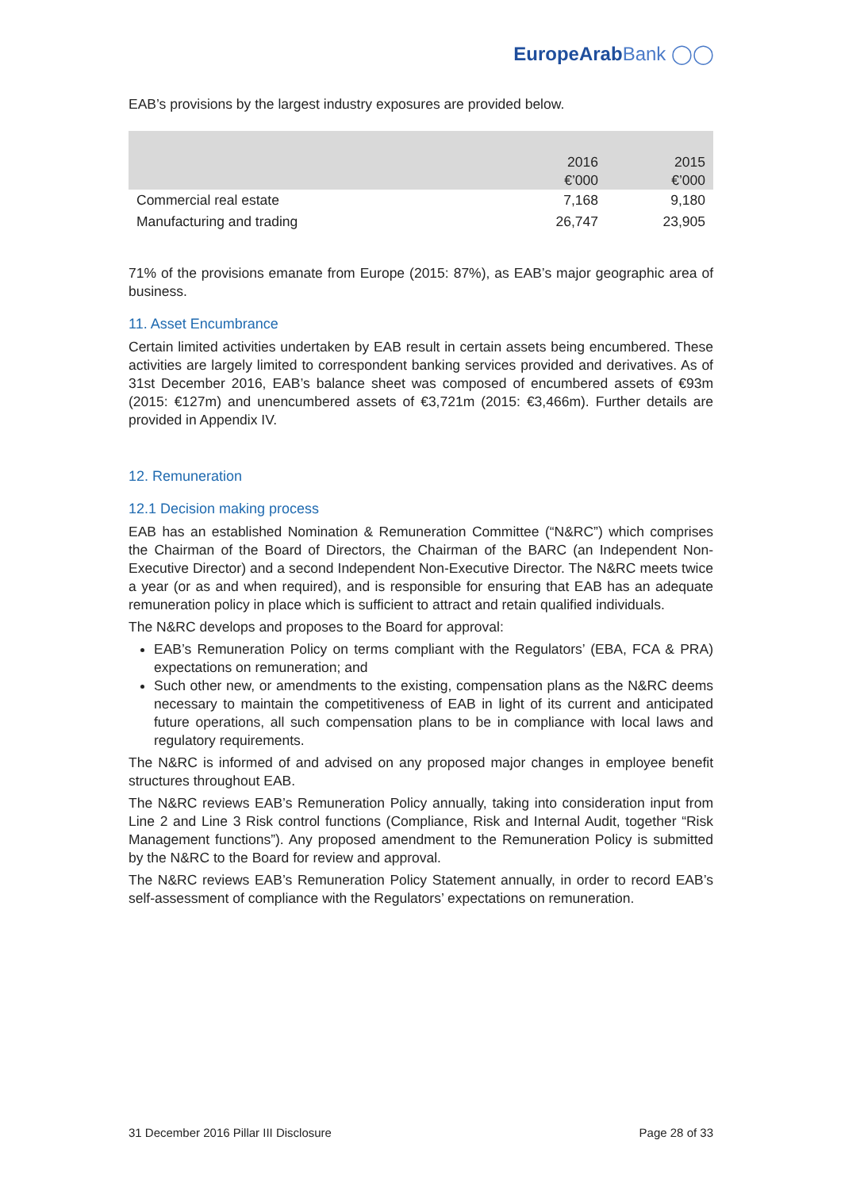EuropeArabBank ◯◯
EAB’s provisions by the largest industry exposures are provided below.
| | 2016 €’000 | 2015 €’000 |
| --- | --- | --- |
| Commercial real estate | 7,168 | 9,180 |
| Manufacturing and trading | 26,747 | 23,905 |
71% of the provisions emanate from Europe (2015: 87%), as EAB’s major geographic area of business.
11. Asset Encumbrance
Certain limited activities undertaken by EAB result in certain assets being encumbered. These activities are largely limited to correspondent banking services provided and derivatives. As of 31st December 2016, EAB’s balance sheet was composed of encumbered assets of €93m (2015: €127m) and unencumbered assets of €3,721m (2015: €3,466m). Further details are provided in Appendix IV.
12. Remuneration
12.1 Decision making process
EAB has an established Nomination & Remuneration Committee (“N&RC”) which comprises the Chairman of the Board of Directors, the Chairman of the BARC (an Independent Non-Executive Director) and a second Independent Non-Executive Director. The N&RC meets twice a year (or as and when required), and is responsible for ensuring that EAB has an adequate remuneration policy in place which is sufficient to attract and retain qualified individuals.
The N&RC develops and proposes to the Board for approval:
EAB’s Remuneration Policy on terms compliant with the Regulators’ (EBA, FCA & PRA) expectations on remuneration; and
Such other new, or amendments to the existing, compensation plans as the N&RC deems necessary to maintain the competitiveness of EAB in light of its current and anticipated future operations, all such compensation plans to be in compliance with local laws and regulatory requirements.
The N&RC is informed of and advised on any proposed major changes in employee benefit structures throughout EAB.
The N&RC reviews EAB’s Remuneration Policy annually, taking into consideration input from Line 2 and Line 3 Risk control functions (Compliance, Risk and Internal Audit, together “Risk Management functions”). Any proposed amendment to the Remuneration Policy is submitted by the N&RC to the Board for review and approval.
The N&RC reviews EAB’s Remuneration Policy Statement annually, in order to record EAB’s self-assessment of compliance with the Regulators’ expectations on remuneration.
31 December 2016 Pillar III Disclosure Page 28 of 33